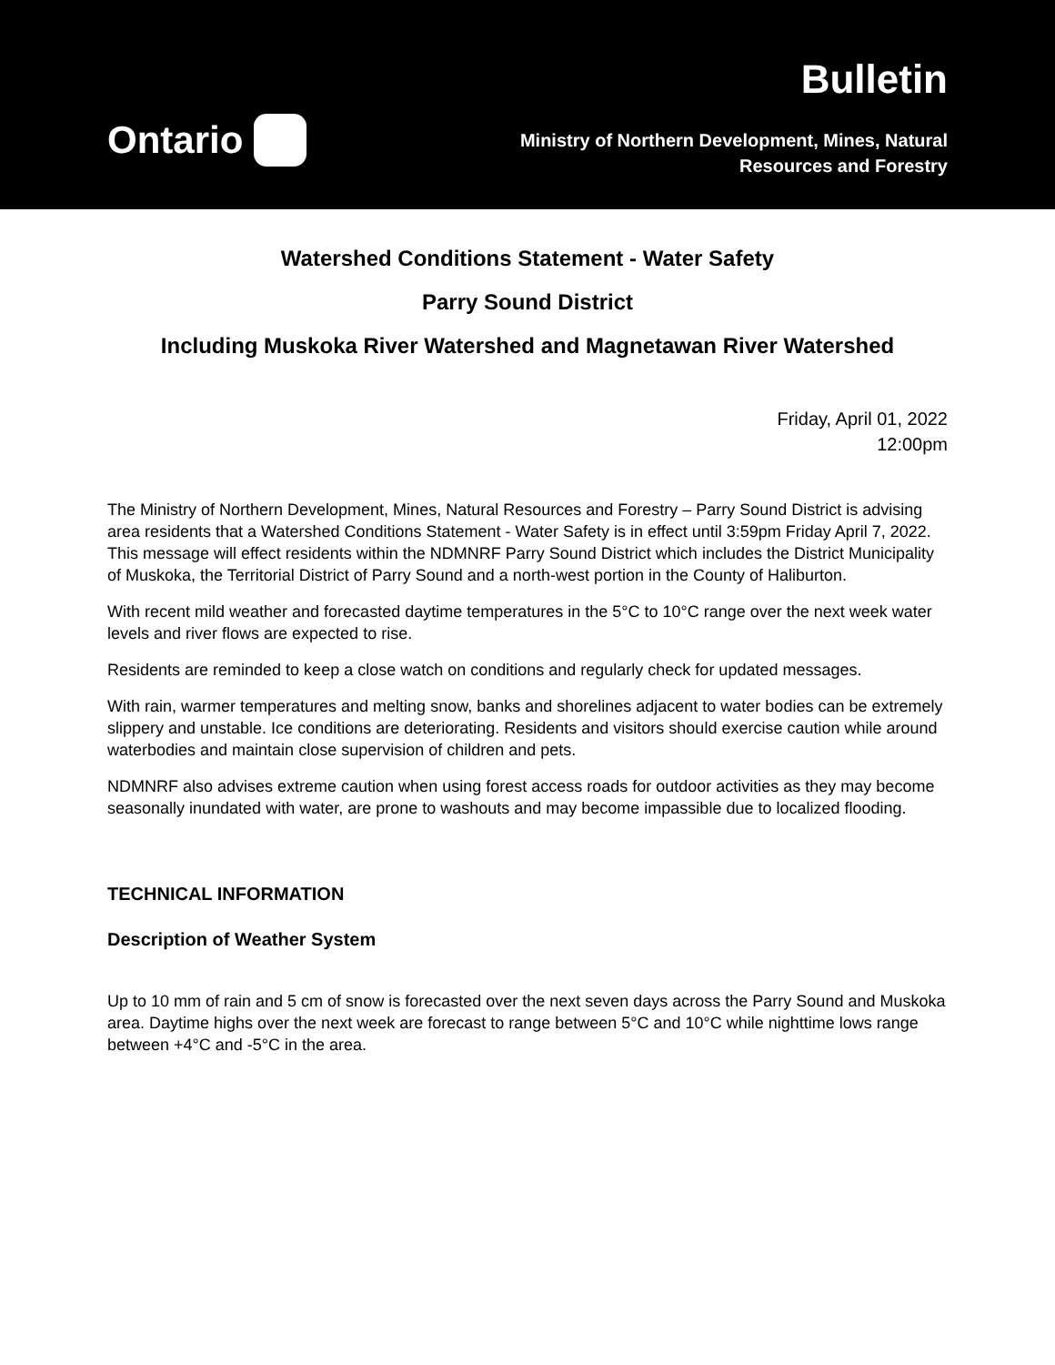Ontario
Bulletin
Ministry of Northern Development, Mines, Natural
Resources and Forestry
Watershed Conditions Statement - Water Safety
Parry Sound District
Including Muskoka River Watershed and Magnetawan River Watershed
Friday, April 01, 2022
12:00pm
The Ministry of Northern Development, Mines, Natural Resources and Forestry – Parry Sound District is advising area residents that a Watershed Conditions Statement - Water Safety is in effect until 3:59pm Friday April 7, 2022. This message will effect residents within the NDMNRF Parry Sound District which includes the District Municipality of Muskoka, the Territorial District of Parry Sound and a north-west portion in the County of Haliburton.
With recent mild weather and forecasted daytime temperatures in the 5°C to 10°C range over the next week water levels and river flows are expected to rise.
Residents are reminded to keep a close watch on conditions and regularly check for updated messages.
With rain, warmer temperatures and melting snow, banks and shorelines adjacent to water bodies can be extremely slippery and unstable. Ice conditions are deteriorating. Residents and visitors should exercise caution while around waterbodies and maintain close supervision of children and pets.
NDMNRF also advises extreme caution when using forest access roads for outdoor activities as they may become seasonally inundated with water, are prone to washouts and may become impassible due to localized flooding.
TECHNICAL INFORMATION
Description of Weather System
Up to 10 mm of rain and 5 cm of snow is forecasted over the next seven days across the Parry Sound and Muskoka area. Daytime highs over the next week are forecast to range between 5°C and 10°C while nighttime lows range between +4°C and -5°C in the area.